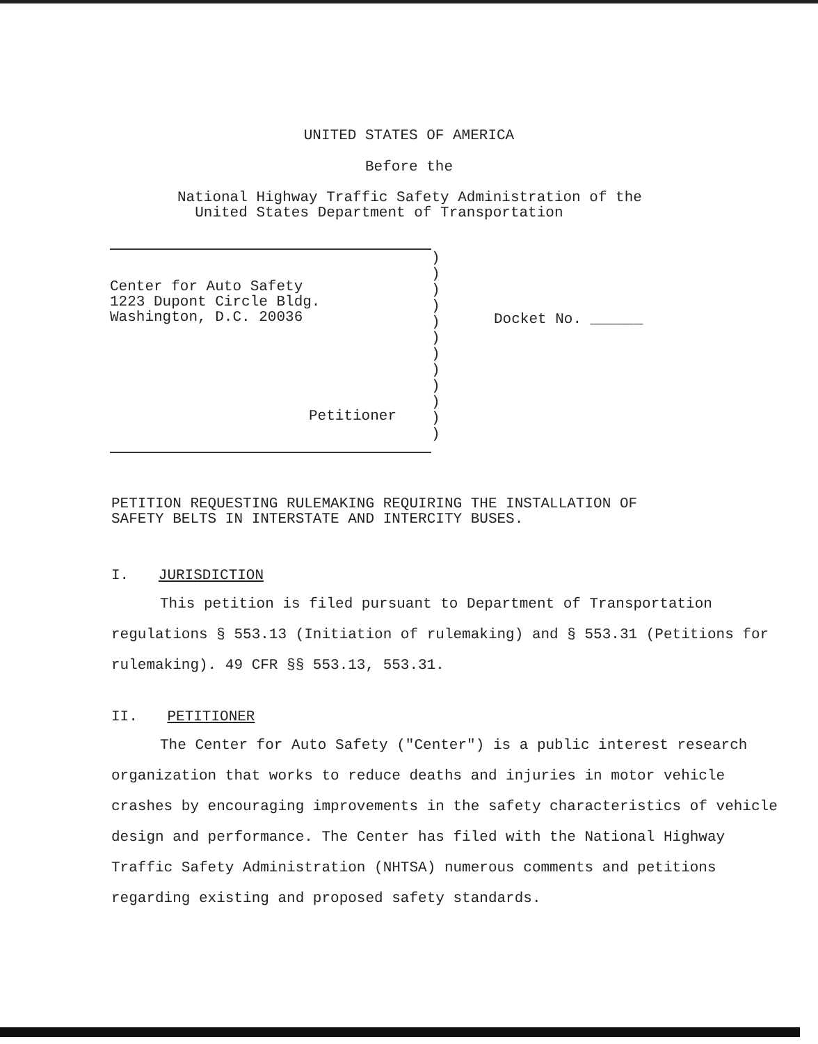UNITED STATES OF AMERICA
Before the
National Highway Traffic Safety Administration of the
United States Department of Transportation
Center for Auto Safety
1223 Dupont Circle Bldg.
Washington, D.C. 20036
Petitioner
)
)
)
)
)
)
)
)
)
)
)
)
Docket No. ______
PETITION REQUESTING RULEMAKING REQUIRING THE INSTALLATION OF
SAFETY BELTS IN INTERSTATE AND INTERCITY BUSES.
I. JURISDICTION
This petition is filed pursuant to Department of Transportation regulations § 553.13 (Initiation of rulemaking) and § 553.31 (Petitions for rulemaking). 49 CFR §§ 553.13, 553.31.
II. PETITIONER
The Center for Auto Safety ("Center") is a public interest research organization that works to reduce deaths and injuries in motor vehicle crashes by encouraging improvements in the safety characteristics of vehicle design and performance. The Center has filed with the National Highway Traffic Safety Administration (NHTSA) numerous comments and petitions regarding existing and proposed safety standards.